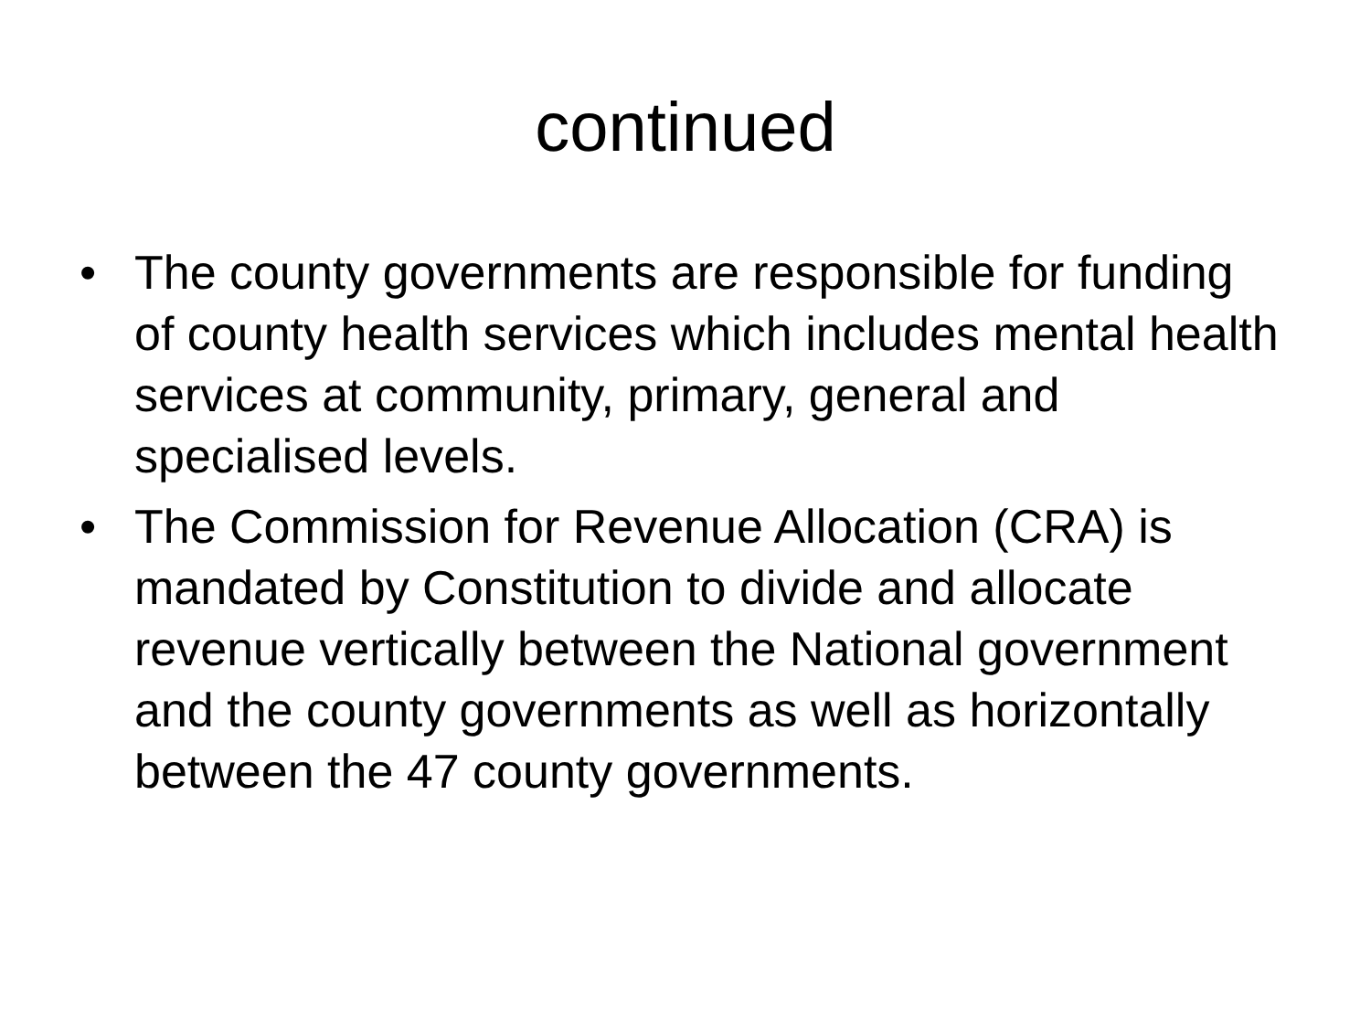continued
• The county governments are responsible for funding of county health services which includes mental health services at community, primary, general and specialised levels.
• The Commission for Revenue Allocation (CRA) is mandated by Constitution to divide and allocate revenue vertically between the National government and the county governments as well as horizontally between the 47 county governments.